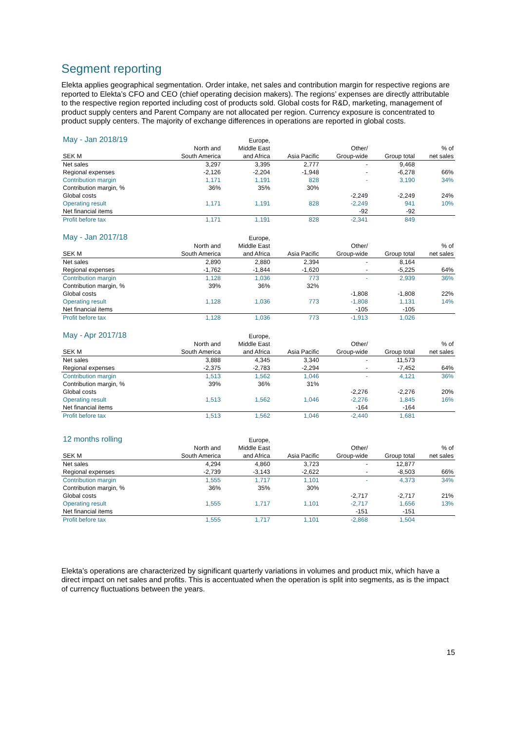Segment reporting
Elekta applies geographical segmentation. Order intake, net sales and contribution margin for respective regions are reported to Elekta’s CFO and CEO (chief operating decision makers). The regions’ expenses are directly attributable to the respective region reported including cost of products sold. Global costs for R&D, marketing, management of product supply centers and Parent Company are not allocated per region. Currency exposure is concentrated to product supply centers. The majority of exchange differences in operations are reported in global costs.
| May - Jan 2018/19 | | Europe, | | | | |
| --- | --- | --- | --- | --- | --- | --- |
| | North and | Middle East | | Other/ | | % of |
| SEK M | South America | and Africa | Asia Pacific | Group-wide | Group total | net sales |
| Net sales | 3,297 | 3,395 | 2,777 | - | 9,468 | |
| Regional expenses | -2,126 | -2,204 | -1,948 | - | -6,278 | 66% |
| Contribution margin | 1,171 | 1,191 | 828 | - | 3,190 | 34% |
| Contribution margin, % | 36% | 35% | 30% | | | |
| Global costs | | | | -2,249 | -2,249 | 24% |
| Operating result | 1,171 | 1,191 | 828 | -2,249 | 941 | 10% |
| Net financial items | | | | -92 | -92 | |
| Profit before tax | 1,171 | 1,191 | 828 | -2,341 | 849 | |
| May - Jan 2017/18 | | Europe, | | | | |
| --- | --- | --- | --- | --- | --- | --- |
| | North and | Middle East | | Other/ | | % of |
| SEK M | South America | and Africa | Asia Pacific | Group-wide | Group total | net sales |
| Net sales | 2,890 | 2,880 | 2,394 | - | 8,164 | |
| Regional expenses | -1,762 | -1,844 | -1,620 | - | -5,225 | 64% |
| Contribution margin | 1,128 | 1,036 | 773 | - | 2,939 | 36% |
| Contribution margin, % | 39% | 36% | 32% | | | |
| Global costs | | | | -1,808 | -1,808 | 22% |
| Operating result | 1,128 | 1,036 | 773 | -1,808 | 1,131 | 14% |
| Net financial items | | | | -105 | -105 | |
| Profit before tax | 1,128 | 1,036 | 773 | -1,913 | 1,026 | |
| May - Apr 2017/18 | | Europe, | | | | |
| --- | --- | --- | --- | --- | --- | --- |
| | North and | Middle East | | Other/ | | % of |
| SEK M | South America | and Africa | Asia Pacific | Group-wide | Group total | net sales |
| Net sales | 3,888 | 4,345 | 3,340 | - | 11,573 | |
| Regional expenses | -2,375 | -2,783 | -2,294 | - | -7,452 | 64% |
| Contribution margin | 1,513 | 1,562 | 1,046 | - | 4,121 | 36% |
| Contribution margin, % | 39% | 36% | 31% | | | |
| Global costs | | | | -2,276 | -2,276 | 20% |
| Operating result | 1,513 | 1,562 | 1,046 | -2,276 | 1,845 | 16% |
| Net financial items | | | | -164 | -164 | |
| Profit before tax | 1,513 | 1,562 | 1,046 | -2,440 | 1,681 | |
| 12 months rolling | | Europe, | | | | |
| --- | --- | --- | --- | --- | --- | --- |
| | North and | Middle East | | Other/ | | % of |
| SEK M | South America | and Africa | Asia Pacific | Group-wide | Group total | net sales |
| Net sales | 4,294 | 4,860 | 3,723 | - | 12,877 | |
| Regional expenses | -2,739 | -3,143 | -2,622 | - | -8,503 | 66% |
| Contribution margin | 1,555 | 1,717 | 1,101 | - | 4,373 | 34% |
| Contribution margin, % | 36% | 35% | 30% | | | |
| Global costs | | | | -2,717 | -2,717 | 21% |
| Operating result | 1,555 | 1,717 | 1,101 | -2,717 | 1,656 | 13% |
| Net financial items | | | | -151 | -151 | |
| Profit before tax | 1,555 | 1,717 | 1,101 | -2,868 | 1,504 | |
Elekta’s operations are characterized by significant quarterly variations in volumes and product mix, which have a direct impact on net sales and profits. This is accentuated when the operation is split into segments, as is the impact of currency fluctuations between the years.
15